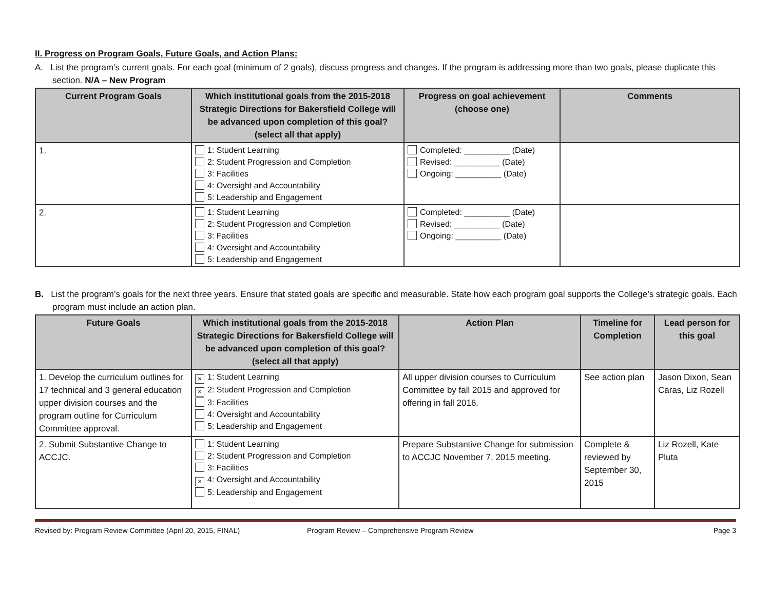II. Progress on Program Goals, Future Goals, and Action Plans:
A. List the program’s current goals. For each goal (minimum of 2 goals), discuss progress and changes. If the program is addressing more than two goals, please duplicate this section. N/A – New Program
| Current Program Goals | Which institutional goals from the 2015-2018 Strategic Directions for Bakersfield College will be advanced upon completion of this goal? (select all that apply) | Progress on goal achievement (choose one) | Comments |
| --- | --- | --- | --- |
| 1. | 1: Student Learning 2: Student Progression and Completion 3: Facilities 4: Oversight and Accountability 5: Leadership and Engagement | Completed: __________ (Date) Revised: __________ (Date) Ongoing: __________ (Date) | |
| 2. | 1: Student Learning 2: Student Progression and Completion 3: Facilities 4: Oversight and Accountability 5: Leadership and Engagement | Completed: __________ (Date) Revised: __________ (Date) Ongoing: __________ (Date) | |
B. List the program’s goals for the next three years. Ensure that stated goals are specific and measurable. State how each program goal supports the College’s strategic goals. Each program must include an action plan.
| Future Goals | Which institutional goals from the 2015-2018 Strategic Directions for Bakersfield College will be advanced upon completion of this goal? (select all that apply) | Action Plan | Timeline for Completion | Lead person for this goal |
| --- | --- | --- | --- | --- |
| 1. Develop the curriculum outlines for 17 technical and 3 general education upper division courses and the program outline for Curriculum Committee approval. | × 1: Student Learning × 2: Student Progression and Completion 3: Facilities 4: Oversight and Accountability 5: Leadership and Engagement | All upper division courses to Curriculum Committee by fall 2015 and approved for offering in fall 2016. | See action plan | Jason Dixon, Sean Caras, Liz Rozell |
| 2. Submit Substantive Change to ACCJC. | 1: Student Learning 2: Student Progression and Completion 3: Facilities × 4: Oversight and Accountability 5: Leadership and Engagement | Prepare Substantive Change for submission to ACCJC November 7, 2015 meeting. | Complete & reviewed by September 30, 2015 | Liz Rozell, Kate Pluta |
Revised by: Program Review Committee (April 20, 2015, FINAL) Program Review – Comprehensive Program Review Page 3